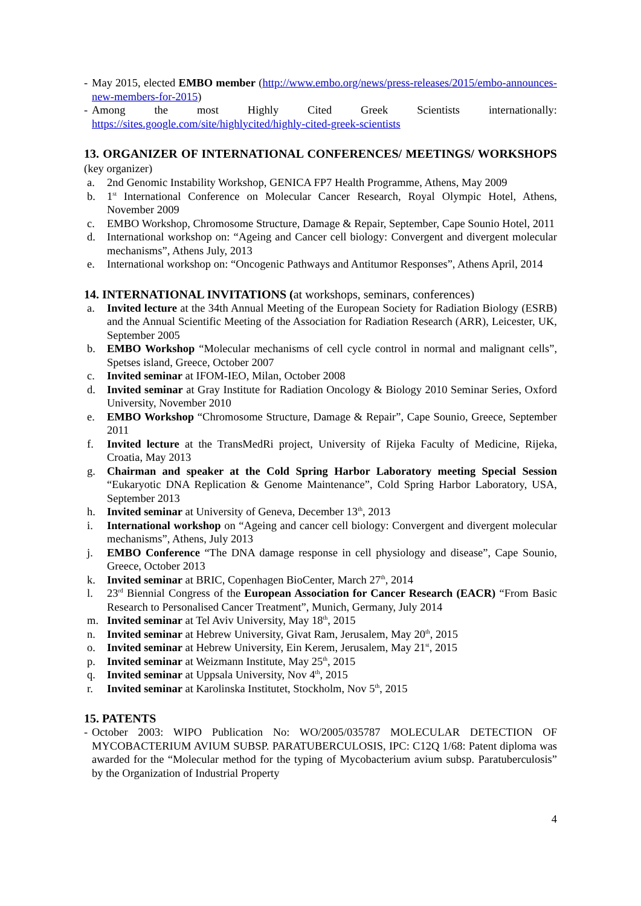- May 2015, elected EMBO member (http://www.embo.org/news/press-releases/2015/embo-announces-new-members-for-2015)
- Among the most Highly Cited Greek Scientists internationally: https://sites.google.com/site/highlycited/highly-cited-greek-scientists
13. ORGANIZER OF INTERNATIONAL CONFERENCES/ MEETINGS/ WORKSHOPS (key organizer)
a. 2nd Genomic Instability Workshop, GENICA FP7 Health Programme, Athens, May 2009
b. 1<sup>st</sup> International Conference on Molecular Cancer Research, Royal Olympic Hotel, Athens, November 2009
c. EMBO Workshop, Chromosome Structure, Damage & Repair, September, Cape Sounio Hotel, 2011
d. International workshop on: “Ageing and Cancer cell biology: Convergent and divergent molecular mechanisms”, Athens July, 2013
e. International workshop on: “Oncogenic Pathways and Antitumor Responses”, Athens April, 2014
14. INTERNATIONAL INVITATIONS (at workshops, seminars, conferences)
a. Invited lecture at the 34th Annual Meeting of the European Society for Radiation Biology (ESRB) and the Annual Scientific Meeting of the Association for Radiation Research (ARR), Leicester, UK, September 2005
b. EMBO Workshop “Molecular mechanisms of cell cycle control in normal and malignant cells”, Spetses island, Greece, October 2007
c. Invited seminar at IFOM-IEO, Milan, October 2008
d. Invited seminar at Gray Institute for Radiation Oncology & Biology 2010 Seminar Series, Oxford University, November 2010
e. EMBO Workshop “Chromosome Structure, Damage & Repair”, Cape Sounio, Greece, September 2011
f. Invited lecture at the TransMedRi project, University of Rijeka Faculty of Medicine, Rijeka, Croatia, May 2013
g. Chairman and speaker at the Cold Spring Harbor Laboratory meeting Special Session “Eukaryotic DNA Replication & Genome Maintenance”, Cold Spring Harbor Laboratory, USA, September 2013
h. Invited seminar at University of Geneva, December 13<sup>th</sup>, 2013
i. International workshop on “Ageing and cancer cell biology: Convergent and divergent molecular mechanisms”, Athens, July 2013
j. EMBO Conference “The DNA damage response in cell physiology and disease”, Cape Sounio, Greece, October 2013
k. Invited seminar at BRIC, Copenhagen BioCenter, March 27<sup>th</sup>, 2014
l. 23<sup>rd</sup> Biennial Congress of the European Association for Cancer Research (EACR) “From Basic Research to Personalised Cancer Treatment”, Munich, Germany, July 2014
m. Invited seminar at Tel Aviv University, May 18<sup>th</sup>, 2015
n. Invited seminar at Hebrew University, Givat Ram, Jerusalem, May 20<sup>th</sup>, 2015
o. Invited seminar at Hebrew University, Ein Kerem, Jerusalem, May 21<sup>st</sup>, 2015
p. Invited seminar at Weizmann Institute, May 25<sup>th</sup>, 2015
q. Invited seminar at Uppsala University, Nov 4<sup>th</sup>, 2015
r. Invited seminar at Karolinska Institutet, Stockholm, Nov 5<sup>th</sup>, 2015
15. PATENTS
- October 2003: WIPO Publication No: WO/2005/035787 MOLECULAR DETECTION OF MYCOBACTERIUM AVIUM SUBSP. PARATUBERCULOSIS, IPC: C12Q 1/68: Patent diploma was awarded for the “Molecular method for the typing of Mycobacterium avium subsp. Paratuberculosis” by the Organization of Industrial Property
4